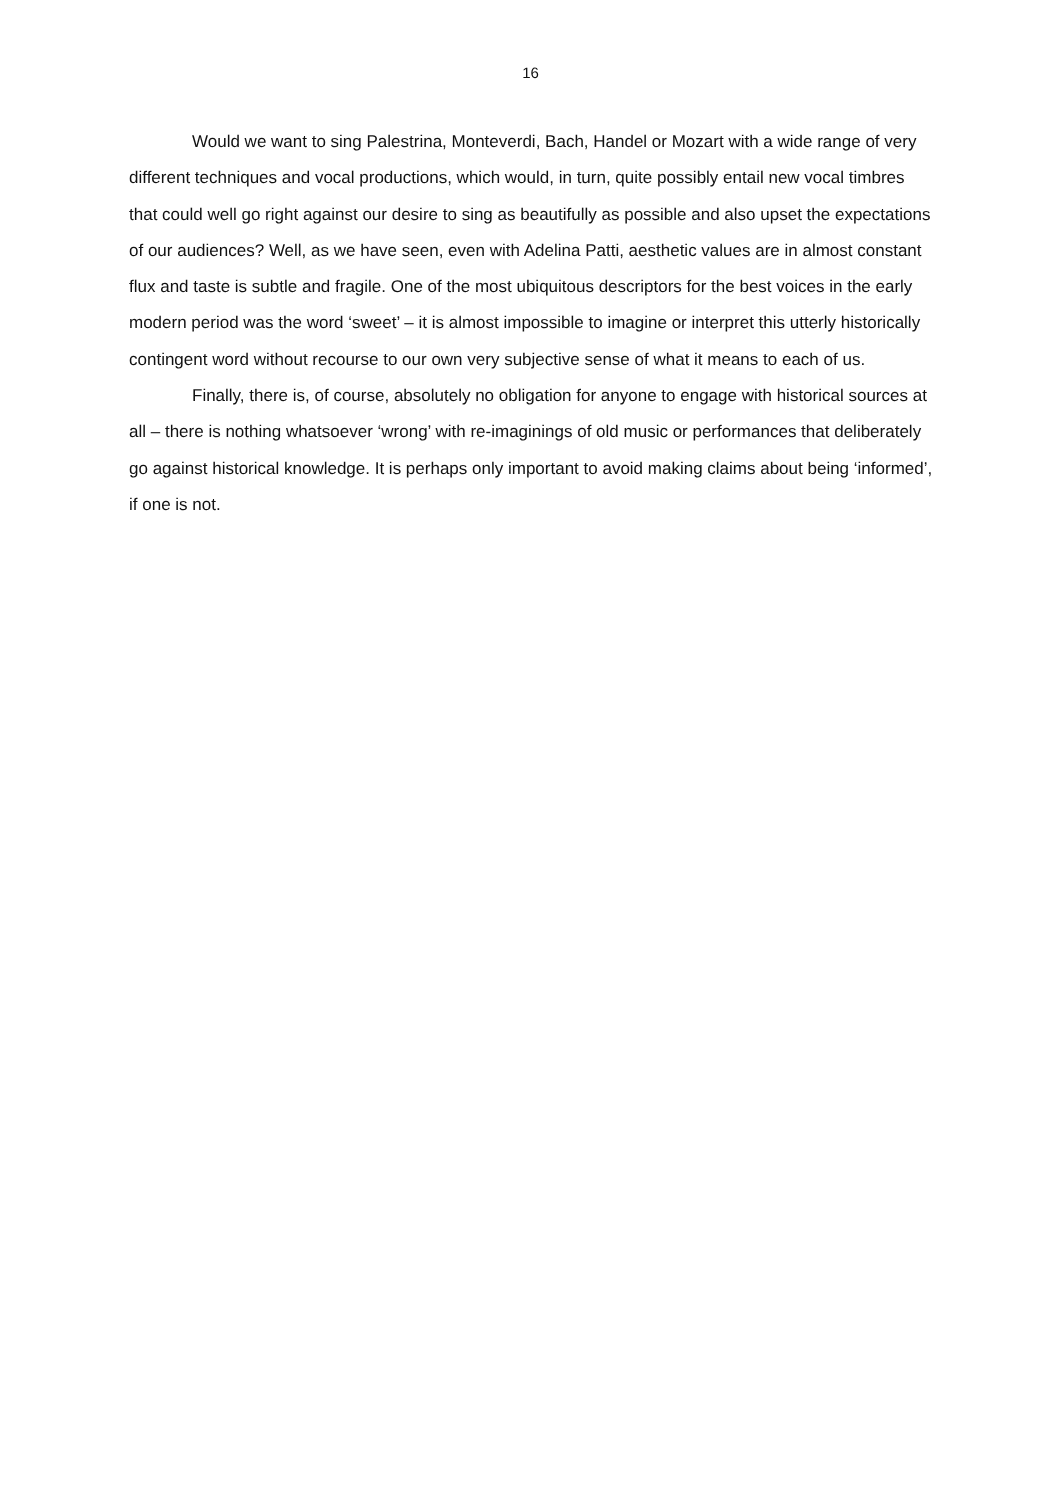16
Would we want to sing Palestrina, Monteverdi, Bach, Handel or Mozart with a wide range of very different techniques and vocal productions, which would, in turn, quite possibly entail new vocal timbres that could well go right against our desire to sing as beautifully as possible and also upset the expectations of our audiences? Well, as we have seen, even with Adelina Patti, aesthetic values are in almost constant flux and taste is subtle and fragile. One of the most ubiquitous descriptors for the best voices in the early modern period was the word ‘sweet’ – it is almost impossible to imagine or interpret this utterly historically contingent word without recourse to our own very subjective sense of what it means to each of us.
Finally, there is, of course, absolutely no obligation for anyone to engage with historical sources at all – there is nothing whatsoever ‘wrong’ with re-imaginings of old music or performances that deliberately go against historical knowledge. It is perhaps only important to avoid making claims about being ‘informed’, if one is not.